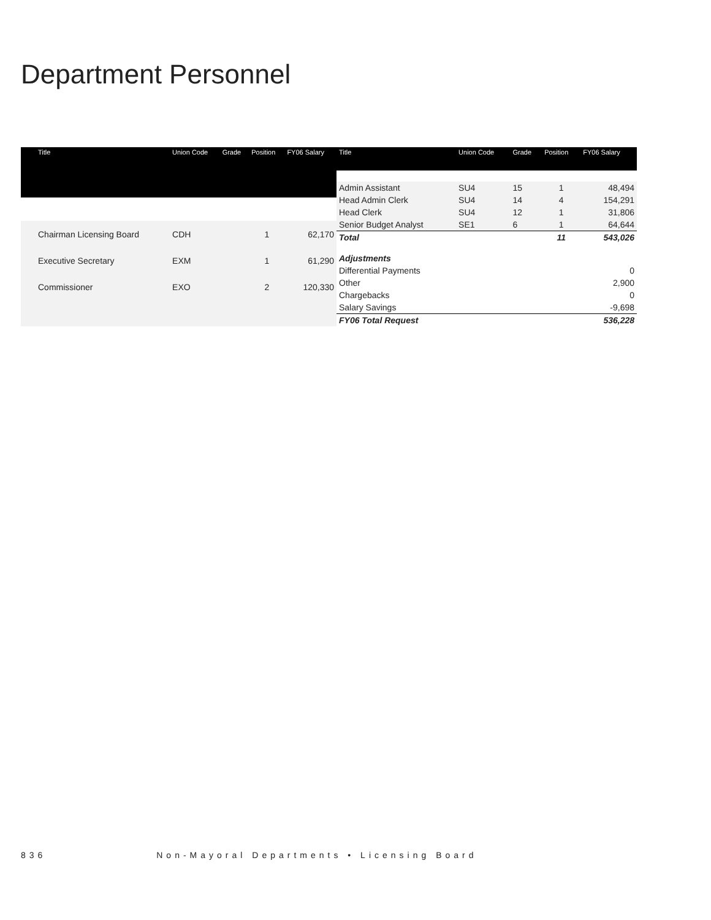Department Personnel
| Title | Union Code | Grade | Position | FY06 Salary |
| --- | --- | --- | --- | --- |
| Chairman Licensing Board | CDH | | 1 | 62,170 |
| Executive Secretary | EXM | | 1 | 61,290 |
| Commissioner | EXO | | 2 | 120,330 |
| Title | Union Code | Grade | Position | FY06 Salary |
| --- | --- | --- | --- | --- |
| Admin Assistant | SU4 | 15 | 1 | 48,494 |
| Head Admin Clerk | SU4 | 14 | 4 | 154,291 |
| Head Clerk | SU4 | 12 | 1 | 31,806 |
| Senior Budget Analyst | SE1 | 6 | 1 | 64,644 |
| Total | | | 11 | 543,026 |
| Adjustments | | | | |
| Differential Payments | | | | 0 |
| Other | | | | 2,900 |
| Chargebacks | | | | 0 |
| Salary Savings | | | | -9,698 |
| FY06 Total Request | | | | 536,228 |
836 Non-Mayoral Departments • Licensing Board